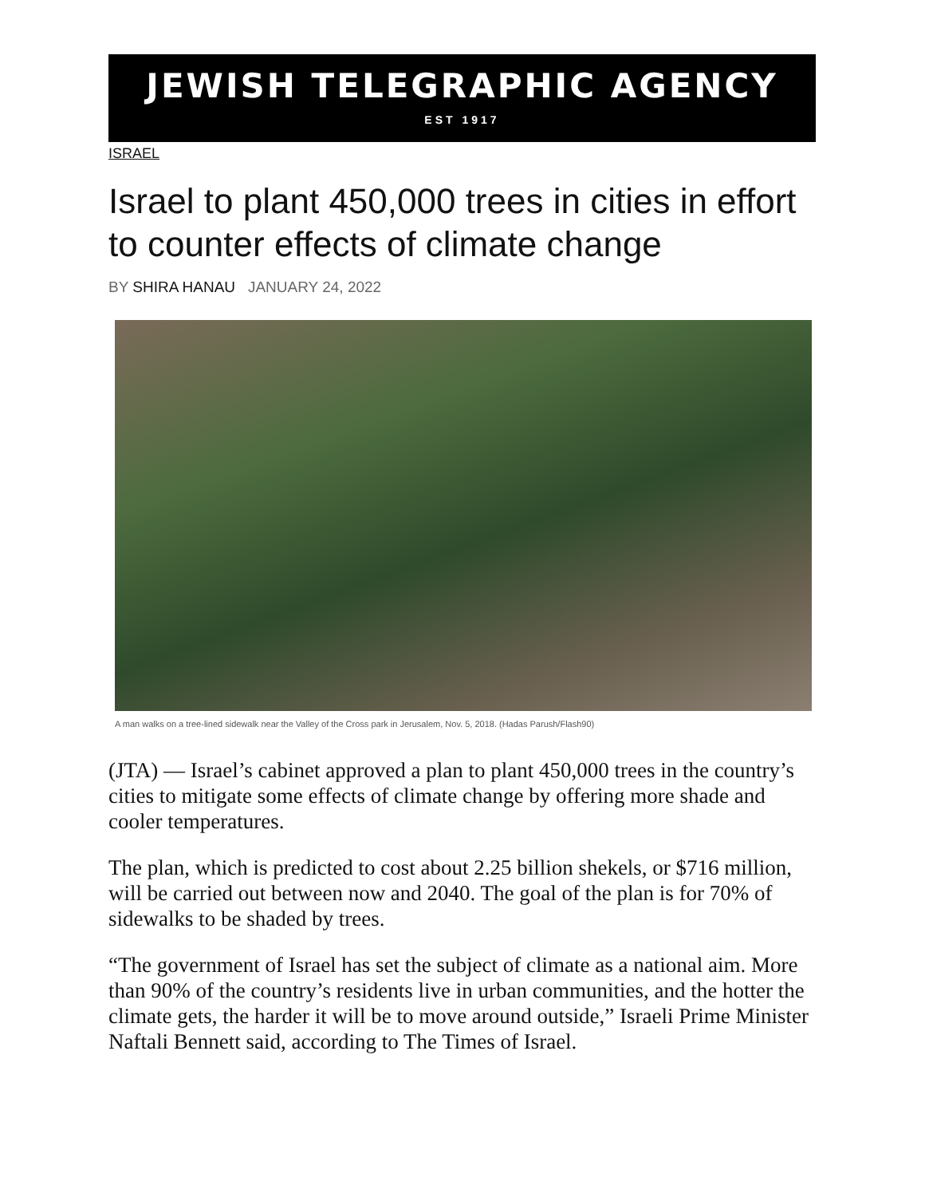JEWISH TELEGRAPHIC AGENCY
EST 1917
ISRAEL
Israel to plant 450,000 trees in cities in effort to counter effects of climate change
BY SHIRA HANAU JANUARY 24, 2022
A man walks on a tree-lined sidewalk near the Valley of the Cross park in Jerusalem, Nov. 5, 2018. (Hadas Parush/Flash90)
(JTA) — Israel’s cabinet approved a plan to plant 450,000 trees in the country’s cities to mitigate some effects of climate change by offering more shade and cooler temperatures.
The plan, which is predicted to cost about 2.25 billion shekels, or $716 million, will be carried out between now and 2040. The goal of the plan is for 70% of sidewalks to be shaded by trees.
“The government of Israel has set the subject of climate as a national aim. More than 90% of the country’s residents live in urban communities, and the hotter the climate gets, the harder it will be to move around outside,” Israeli Prime Minister Naftali Bennett said, according to The Times of Israel.